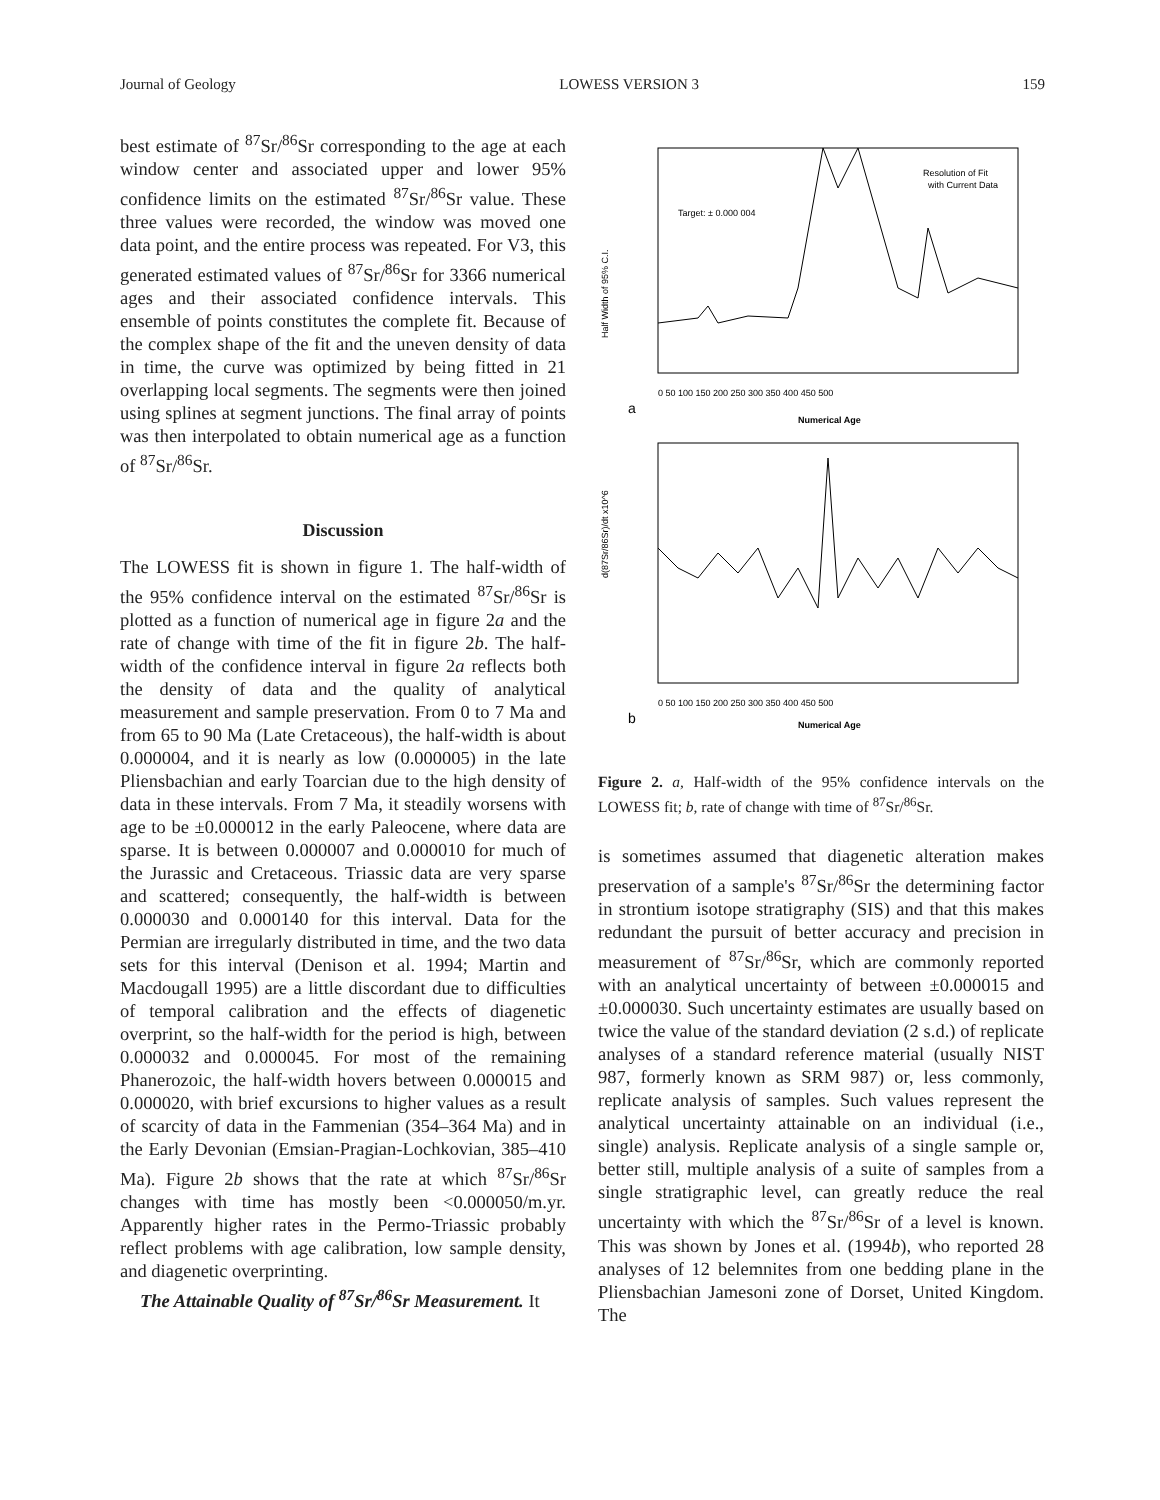Journal of Geology LOWESS VERSION 3 159
best estimate of <sup>87</sup>Sr/<sup>86</sup>Sr corresponding to the age at each window center and associated upper and lower 95% confidence limits on the estimated <sup>87</sup>Sr/<sup>86</sup>Sr value. These three values were recorded, the window was moved one data point, and the entire process was repeated. For V3, this generated estimated values of <sup>87</sup>Sr/<sup>86</sup>Sr for 3366 numerical ages and their associated confidence intervals. This ensemble of points constitutes the complete fit. Because of the complex shape of the fit and the uneven density of data in time, the curve was optimized by being fitted in 21 overlapping local segments. The segments were then joined using splines at segment junctions. The final array of points was then interpolated to obtain numerical age as a function of <sup>87</sup>Sr/<sup>86</sup>Sr.
Discussion
The LOWESS fit is shown in figure 1. The half-width of the 95% confidence interval on the estimated <sup>87</sup>Sr/<sup>86</sup>Sr is plotted as a function of numerical age in figure 2a and the rate of change with time of the fit in figure 2b. The half-width of the confidence interval in figure 2a reflects both the density of data and the quality of analytical measurement and sample preservation. From 0 to 7 Ma and from 65 to 90 Ma (Late Cretaceous), the half-width is about 0.000004, and it is nearly as low (0.000005) in the late Pliensbachian and early Toarcian due to the high density of data in these intervals. From 7 Ma, it steadily worsens with age to be ±0.000012 in the early Paleocene, where data are sparse. It is between 0.000007 and 0.000010 for much of the Jurassic and Cretaceous. Triassic data are very sparse and scattered; consequently, the half-width is between 0.000030 and 0.000140 for this interval. Data for the Permian are irregularly distributed in time, and the two data sets for this interval (Denison et al. 1994; Martin and Macdougall 1995) are a little discordant due to difficulties of temporal calibration and the effects of diagenetic overprint, so the half-width for the period is high, between 0.000032 and 0.000045. For most of the remaining Phanerozoic, the half-width hovers between 0.000015 and 0.000020, with brief excursions to higher values as a result of scarcity of data in the Fammenian (354–364 Ma) and in the Early Devonian (Emsian-Pragian-Lochkovian, 385–410 Ma). Figure 2b shows that the rate at which <sup>87</sup>Sr/<sup>86</sup>Sr changes with time has mostly been <0.000050/m.yr. Apparently higher rates in the Permo-Triassic probably reflect problems with age calibration, low sample density, and diagenetic overprinting.
The Attainable Quality of <sup>87</sup>Sr/<sup>86</sup>Sr Measurement. It
Target: ± 0.000 004
Resolution of Fit
with Current Data
Half Width of 95% C.I.
0 50 100 150 200 250 300 350 400 450 500
a
Numerical Age
d(87Sr/86Sr)/dt x10^6
0 50 100 150 200 250 300 350 400 450 500
b
Numerical Age
Figure 2. a, Half-width of the 95% confidence intervals on the LOWESS fit; b, rate of change with time of <sup>87</sup>Sr/<sup>86</sup>Sr.
is sometimes assumed that diagenetic alteration makes preservation of a sample's <sup>87</sup>Sr/<sup>86</sup>Sr the determining factor in strontium isotope stratigraphy (SIS) and that this makes redundant the pursuit of better accuracy and precision in measurement of <sup>87</sup>Sr/<sup>86</sup>Sr, which are commonly reported with an analytical uncertainty of between ±0.000015 and ±0.000030. Such uncertainty estimates are usually based on twice the value of the standard deviation (2 s.d.) of replicate analyses of a standard reference material (usually NIST 987, formerly known as SRM 987) or, less commonly, replicate analysis of samples. Such values represent the analytical uncertainty attainable on an individual (i.e., single) analysis. Replicate analysis of a single sample or, better still, multiple analysis of a suite of samples from a single stratigraphic level, can greatly reduce the real uncertainty with which the <sup>87</sup>Sr/<sup>86</sup>Sr of a level is known. This was shown by Jones et al. (1994b), who reported 28 analyses of 12 belemnites from one bedding plane in the Pliensbachian Jamesoni zone of Dorset, United Kingdom. The